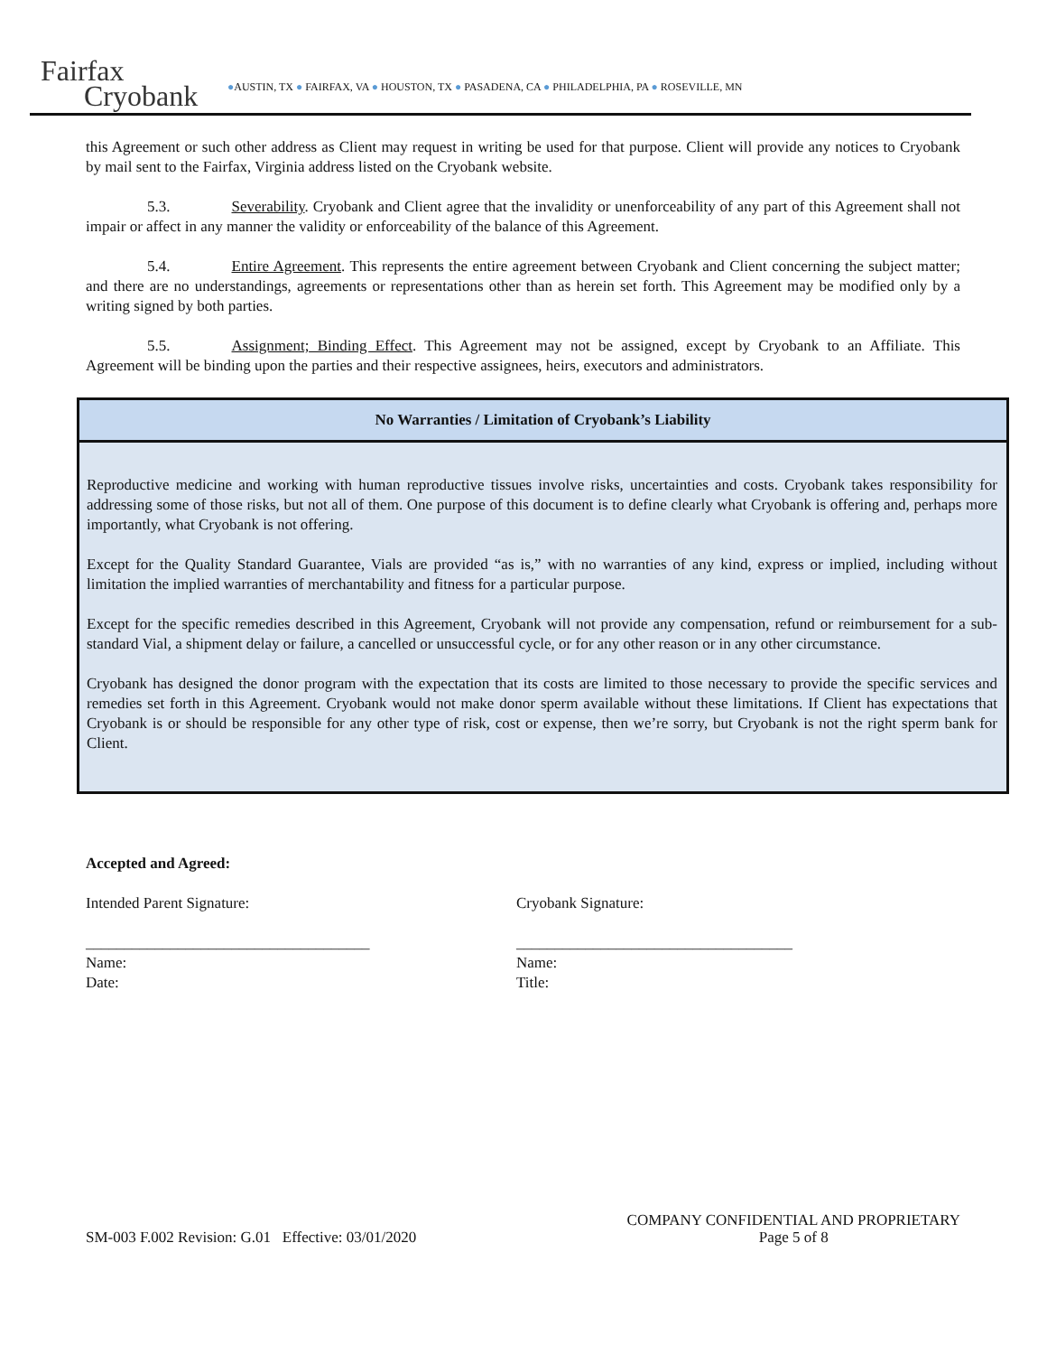Fairfax
Cryobank
●AUSTIN, TX ● FAIRFAX, VA ● HOUSTON, TX ● PASADENA, CA ● PHILADELPHIA, PA ● ROSEVILLE, MN
this Agreement or such other address as Client may request in writing be used for that purpose. Client will provide any notices to Cryobank by mail sent to the Fairfax, Virginia address listed on the Cryobank website.
5.3. Severability. Cryobank and Client agree that the invalidity or unenforceability of any part of this Agreement shall not impair or affect in any manner the validity or enforceability of the balance of this Agreement.
5.4. Entire Agreement. This represents the entire agreement between Cryobank and Client concerning the subject matter; and there are no understandings, agreements or representations other than as herein set forth. This Agreement may be modified only by a writing signed by both parties.
5.5. Assignment; Binding Effect. This Agreement may not be assigned, except by Cryobank to an Affiliate. This Agreement will be binding upon the parties and their respective assignees, heirs, executors and administrators.
No Warranties / Limitation of Cryobank’s Liability
Reproductive medicine and working with human reproductive tissues involve risks, uncertainties and costs. Cryobank takes responsibility for addressing some of those risks, but not all of them. One purpose of this document is to define clearly what Cryobank is offering and, perhaps more importantly, what Cryobank is not offering.
Except for the Quality Standard Guarantee, Vials are provided “as is,” with no warranties of any kind, express or implied, including without limitation the implied warranties of merchantability and fitness for a particular purpose.
Except for the specific remedies described in this Agreement, Cryobank will not provide any compensation, refund or reimbursement for a sub-standard Vial, a shipment delay or failure, a cancelled or unsuccessful cycle, or for any other reason or in any other circumstance.
Cryobank has designed the donor program with the expectation that its costs are limited to those necessary to provide the specific services and remedies set forth in this Agreement. Cryobank would not make donor sperm available without these limitations. If Client has expectations that Cryobank is or should be responsible for any other type of risk, cost or expense, then we’re sorry, but Cryobank is not the right sperm bank for Client.
Accepted and Agreed:
Intended Parent Signature: Cryobank Signature:
_____________________________________ ____________________________________
Name:
Date:
Name:
Title:
SM-003 F.002 Revision: G.01 Effective: 03/01/2020
COMPANY CONFIDENTIAL AND PROPRIETARY
Page 5 of 8